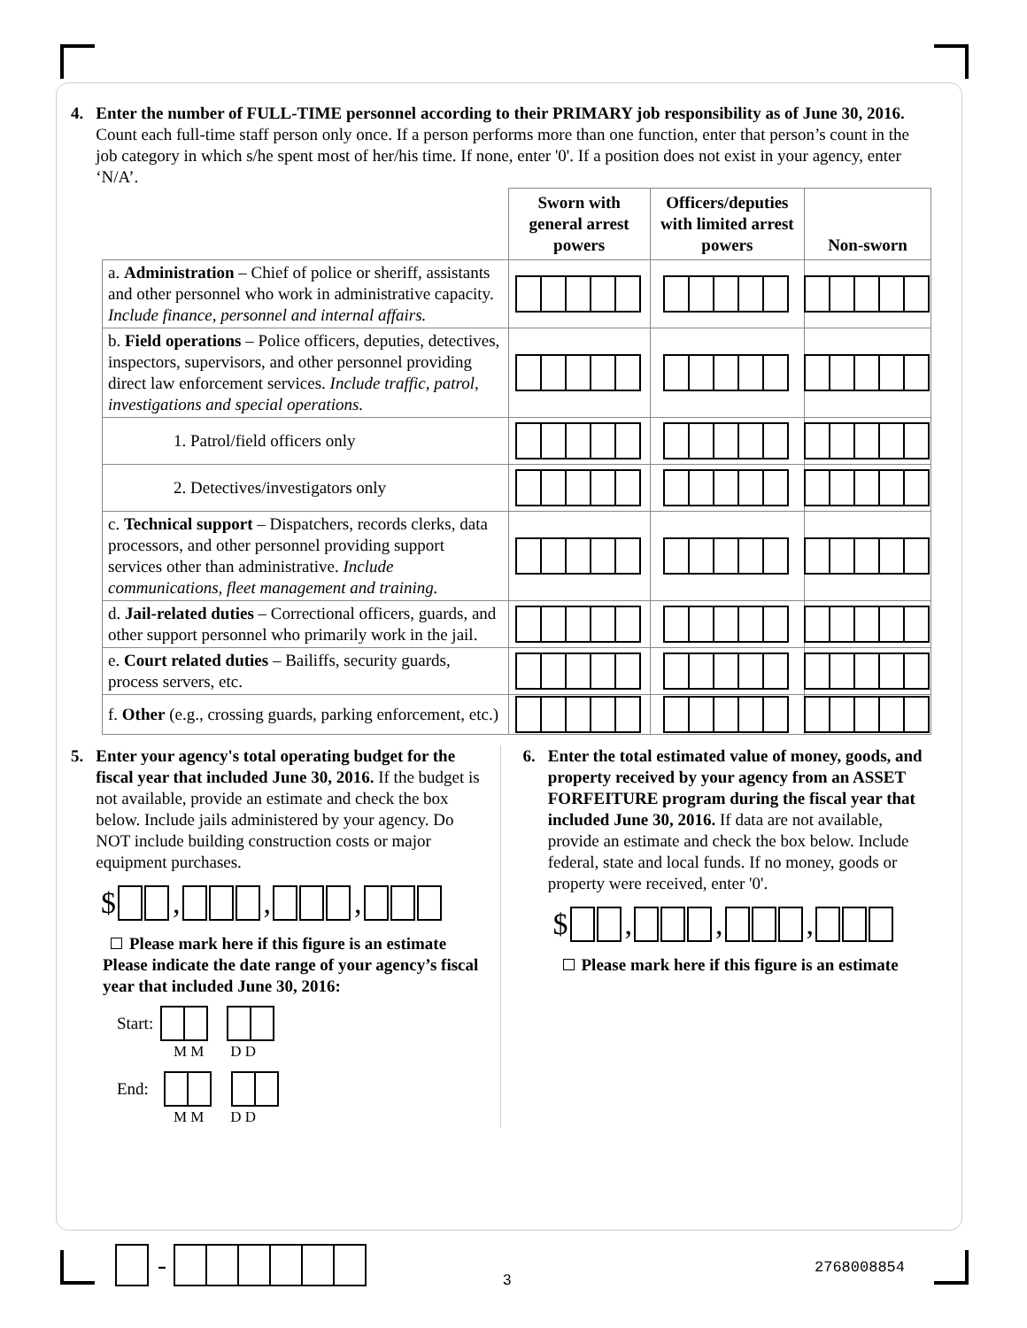4.
Enter the number of FULL-TIME personnel according to their PRIMARY job responsibility as of June 30, 2016. Count each full-time staff person only once. If a person performs more than one function, enter that person’s count in the job category in which s/he spent most of her/his time. If none, enter '0'. If a position does not exist in your agency, enter ‘N/A’.
| | Sworn with general arrest powers | Officers/deputies with limited arrest powers | Non-sworn |
| --- | --- | --- | --- |
| a. Administration – Chief of police or sheriff, assistants and other personnel who work in administrative capacity. Include finance, personnel and internal affairs. | | | |
| b. Field operations – Police officers, deputies, detectives, inspectors, supervisors, and other personnel providing direct law enforcement services. Include traffic, patrol, investigations and special operations. | | | |
| 1. Patrol/field officers only | | | |
| 2. Detectives/investigators only | | | |
| c. Technical support – Dispatchers, records clerks, data processors, and other personnel providing support services other than administrative. Include communications, fleet management and training. | | | |
| d. Jail-related duties – Correctional officers, guards, and other support personnel who primarily work in the jail. | | | |
| e. Court related duties – Bailiffs, security guards, process servers, etc. | | | |
| f. Other (e.g., crossing guards, parking enforcement, etc.) | | | |
5.
Enter your agency's total operating budget for the fiscal year that included June 30, 2016. If the budget is not available, provide an estimate and check the box below. Include jails administered by your agency. Do NOT include building construction costs or major equipment purchases.
$ , , ,
Please mark here if this figure is an estimate
Please indicate the date range of your agency’s fiscal year that included June 30, 2016:
Start:
M M D D
End:
M M D D
6.
Enter the total estimated value of money, goods, and property received by your agency from an ASSET FORFEITURE program during the fiscal year that included June 30, 2016. If data are not available, provide an estimate and check the box below. Include federal, state and local funds. If no money, goods or property were received, enter '0'.
$ , , ,
Please mark here if this figure is an estimate
-
3
2768008854